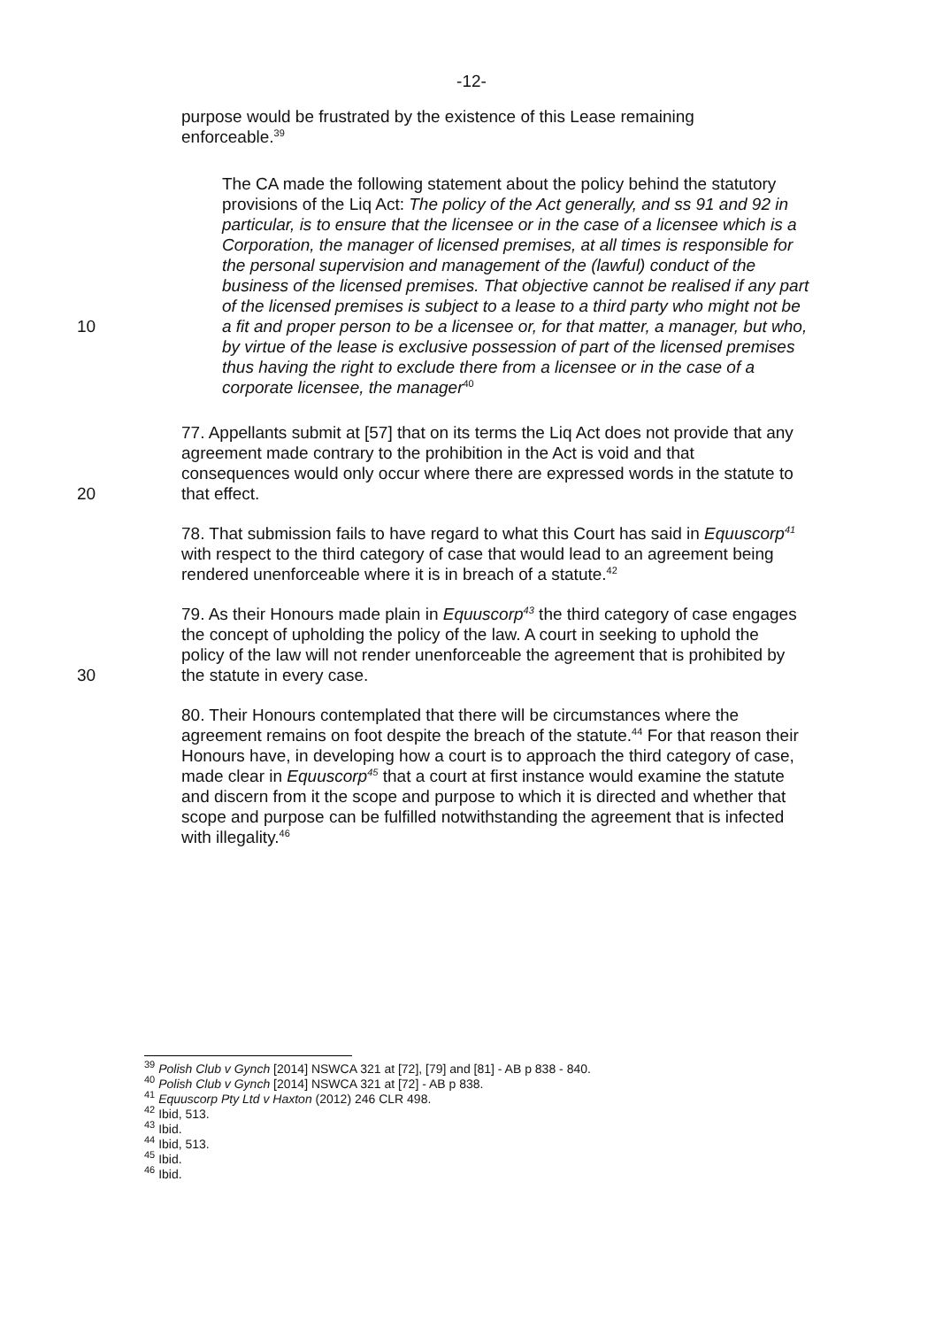-12-
purpose would be frustrated by the existence of this Lease remaining enforceable.<sup>39</sup>
10 The CA made the following statement about the policy behind the statutory provisions of the Liq Act: The policy of the Act generally, and ss 91 and 92 in particular, is to ensure that the licensee or in the case of a licensee which is a Corporation, the manager of licensed premises, at all times is responsible for the personal supervision and management of the (lawful) conduct of the business of the licensed premises. That objective cannot be realised if any part of the licensed premises is subject to a lease to a third party who might not be a fit and proper person to be a licensee or, for that matter, a manager, but who, by virtue of the lease is exclusive possession of part of the licensed premises thus having the right to exclude there from a licensee or in the case of a corporate licensee, the manager<sup>40</sup>
20 77. Appellants submit at [57] that on its terms the Liq Act does not provide that any agreement made contrary to the prohibition in the Act is void and that consequences would only occur where there are expressed words in the statute to that effect.
78. That submission fails to have regard to what this Court has said in Equuscorp<sup>41</sup> with respect to the third category of case that would lead to an agreement being rendered unenforceable where it is in breach of a statute.<sup>42</sup>
30 79. As their Honours made plain in Equuscorp<sup>43</sup> the third category of case engages the concept of upholding the policy of the law. A court in seeking to uphold the policy of the law will not render unenforceable the agreement that is prohibited by the statute in every case.
80. Their Honours contemplated that there will be circumstances where the agreement remains on foot despite the breach of the statute.<sup>44</sup> For that reason their Honours have, in developing how a court is to approach the third category of case, made clear in Equuscorp<sup>45</sup> that a court at first instance would examine the statute and discern from it the scope and purpose to which it is directed and whether that scope and purpose can be fulfilled notwithstanding the agreement that is infected with illegality.<sup>46</sup>
<sup>39</sup> Polish Club v Gynch [2014] NSWCA 321 at [72], [79] and [81] - AB p 838 - 840.
<sup>40</sup> Polish Club v Gynch [2014] NSWCA 321 at [72] - AB p 838.
<sup>41</sup> Equuscorp Pty Ltd v Haxton (2012) 246 CLR 498.
<sup>42</sup> Ibid, 513.
<sup>43</sup> Ibid.
<sup>44</sup> Ibid, 513.
<sup>45</sup> Ibid.
<sup>46</sup> Ibid.